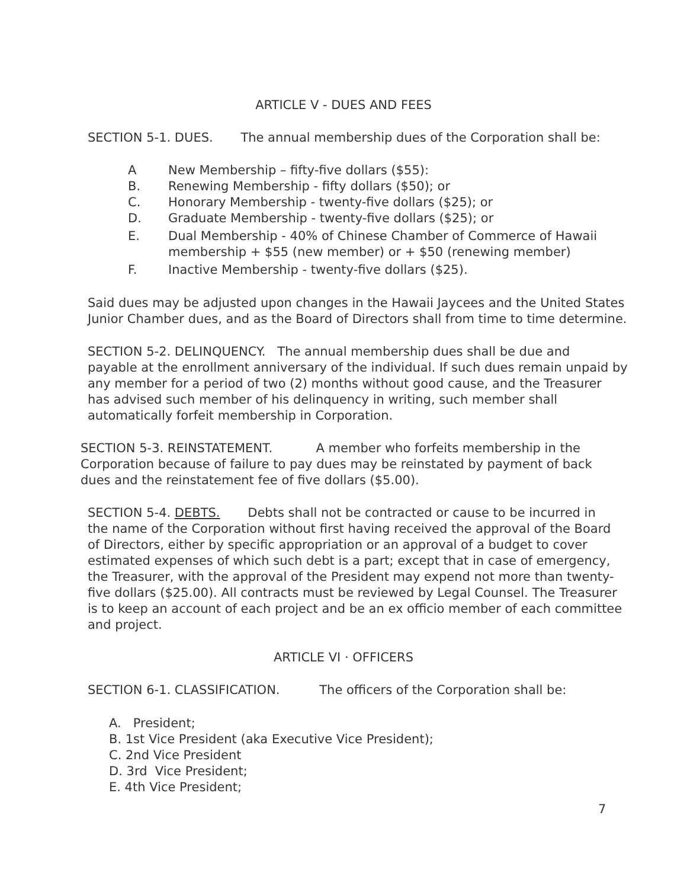ARTICLE V - DUES AND FEES
SECTION 5-1. DUES. The annual membership dues of the Corporation shall be:
A New Membership – fifty-five dollars ($55):
B. Renewing Membership - fifty dollars ($50); or
C. Honorary Membership - twenty-five dollars ($25); or
D. Graduate Membership - twenty-five dollars ($25); or
E. Dual Membership - 40% of Chinese Chamber of Commerce of Hawaii
membership + $55 (new member) or + $50 (renewing member)
F. Inactive Membership - twenty-five dollars ($25).
Said dues may be adjusted upon changes in the Hawaii Jaycees and the United States
Junior Chamber dues, and as the Board of Directors shall from time to time determine.
SECTION 5-2. DELINQUENCY. The annual membership dues shall be due and
payable at the enrollment anniversary of the individual. If such dues remain unpaid by
any member for a period of two (2) months without good cause, and the Treasurer
has advised such member of his delinquency in writing, such member shall
automatically forfeit membership in Corporation.
SECTION 5-3. REINSTATEMENT. A member who forfeits membership in the
Corporation because of failure to pay dues may be reinstated by payment of back
dues and the reinstatement fee of five dollars ($5.00).
SECTION 5-4. DEBTS. Debts shall not be contracted or cause to be incurred in
the name of the Corporation without first having received the approval of the Board
of Directors, either by specific appropriation or an approval of a budget to cover
estimated expenses of which such debt is a part; except that in case of emergency,
the Treasurer, with the approval of the President may expend not more than twenty-
five dollars ($25.00). All contracts must be reviewed by Legal Counsel. The Treasurer
is to keep an account of each project and be an ex officio member of each committee
and project.
ARTICLE VI · OFFICERS
SECTION 6-1. CLASSIFICATION. The officers of the Corporation shall be:
A. President;
B. 1st Vice President (aka Executive Vice President);
C. 2nd Vice President
D. 3rd Vice President;
E. 4th Vice President;
7